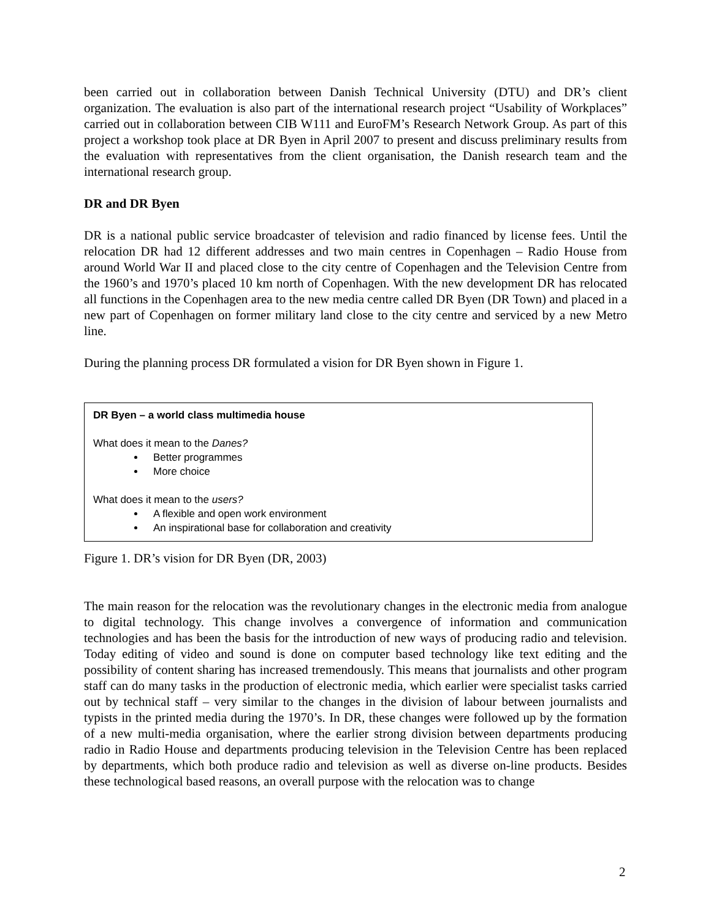been carried out in collaboration between Danish Technical University (DTU) and DR’s client organization. The evaluation is also part of the international research project “Usability of Workplaces” carried out in collaboration between CIB W111 and EuroFM’s Research Network Group. As part of this project a workshop took place at DR Byen in April 2007 to present and discuss preliminary results from the evaluation with representatives from the client organisation, the Danish research team and the international research group.
DR and DR Byen
DR is a national public service broadcaster of television and radio financed by license fees. Until the relocation DR had 12 different addresses and two main centres in Copenhagen – Radio House from around World War II and placed close to the city centre of Copenhagen and the Television Centre from the 1960’s and 1970’s placed 10 km north of Copenhagen. With the new development DR has relocated all functions in the Copenhagen area to the new media centre called DR Byen (DR Town) and placed in a new part of Copenhagen on former military land close to the city centre and serviced by a new Metro line.
During the planning process DR formulated a vision for DR Byen shown in Figure 1.
DR Byen – a world class multimedia house
What does it mean to the Danes?
Better programmes
More choice
What does it mean to the users?
A flexible and open work environment
An inspirational base for collaboration and creativity
Figure 1. DR’s vision for DR Byen (DR, 2003)
The main reason for the relocation was the revolutionary changes in the electronic media from analogue to digital technology. This change involves a convergence of information and communication technologies and has been the basis for the introduction of new ways of producing radio and television. Today editing of video and sound is done on computer based technology like text editing and the possibility of content sharing has increased tremendously. This means that journalists and other program staff can do many tasks in the production of electronic media, which earlier were specialist tasks carried out by technical staff – very similar to the changes in the division of labour between journalists and typists in the printed media during the 1970’s. In DR, these changes were followed up by the formation of a new multi-media organisation, where the earlier strong division between departments producing radio in Radio House and departments producing television in the Television Centre has been replaced by departments, which both produce radio and television as well as diverse on-line products. Besides these technological based reasons, an overall purpose with the relocation was to change
2